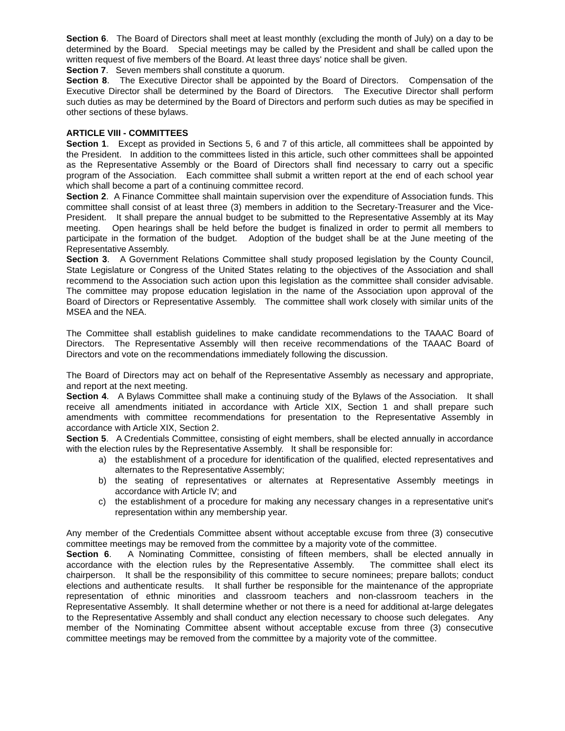Section 6. The Board of Directors shall meet at least monthly (excluding the month of July) on a day to be determined by the Board. Special meetings may be called by the President and shall be called upon the written request of five members of the Board. At least three days' notice shall be given.
Section 7. Seven members shall constitute a quorum.
Section 8. The Executive Director shall be appointed by the Board of Directors. Compensation of the Executive Director shall be determined by the Board of Directors. The Executive Director shall perform such duties as may be determined by the Board of Directors and perform such duties as may be specified in other sections of these bylaws.
ARTICLE VIII - COMMITTEES
Section 1. Except as provided in Sections 5, 6 and 7 of this article, all committees shall be appointed by the President. In addition to the committees listed in this article, such other committees shall be appointed as the Representative Assembly or the Board of Directors shall find necessary to carry out a specific program of the Association. Each committee shall submit a written report at the end of each school year which shall become a part of a continuing committee record.
Section 2. A Finance Committee shall maintain supervision over the expenditure of Association funds. This committee shall consist of at least three (3) members in addition to the Secretary-Treasurer and the Vice-President. It shall prepare the annual budget to be submitted to the Representative Assembly at its May meeting. Open hearings shall be held before the budget is finalized in order to permit all members to participate in the formation of the budget. Adoption of the budget shall be at the June meeting of the Representative Assembly.
Section 3. A Government Relations Committee shall study proposed legislation by the County Council, State Legislature or Congress of the United States relating to the objectives of the Association and shall recommend to the Association such action upon this legislation as the committee shall consider advisable. The committee may propose education legislation in the name of the Association upon approval of the Board of Directors or Representative Assembly. The committee shall work closely with similar units of the MSEA and the NEA.
The Committee shall establish guidelines to make candidate recommendations to the TAAAC Board of Directors. The Representative Assembly will then receive recommendations of the TAAAC Board of Directors and vote on the recommendations immediately following the discussion.
The Board of Directors may act on behalf of the Representative Assembly as necessary and appropriate, and report at the next meeting.
Section 4. A Bylaws Committee shall make a continuing study of the Bylaws of the Association. It shall receive all amendments initiated in accordance with Article XIX, Section 1 and shall prepare such amendments with committee recommendations for presentation to the Representative Assembly in accordance with Article XIX, Section 2.
Section 5. A Credentials Committee, consisting of eight members, shall be elected annually in accordance with the election rules by the Representative Assembly. It shall be responsible for:
a) the establishment of a procedure for identification of the qualified, elected representatives and alternates to the Representative Assembly;
b) the seating of representatives or alternates at Representative Assembly meetings in accordance with Article IV; and
c) the establishment of a procedure for making any necessary changes in a representative unit's representation within any membership year.
Any member of the Credentials Committee absent without acceptable excuse from three (3) consecutive committee meetings may be removed from the committee by a majority vote of the committee.
Section 6. A Nominating Committee, consisting of fifteen members, shall be elected annually in accordance with the election rules by the Representative Assembly. The committee shall elect its chairperson. It shall be the responsibility of this committee to secure nominees; prepare ballots; conduct elections and authenticate results. It shall further be responsible for the maintenance of the appropriate representation of ethnic minorities and classroom teachers and non-classroom teachers in the Representative Assembly. It shall determine whether or not there is a need for additional at-large delegates to the Representative Assembly and shall conduct any election necessary to choose such delegates. Any member of the Nominating Committee absent without acceptable excuse from three (3) consecutive committee meetings may be removed from the committee by a majority vote of the committee.